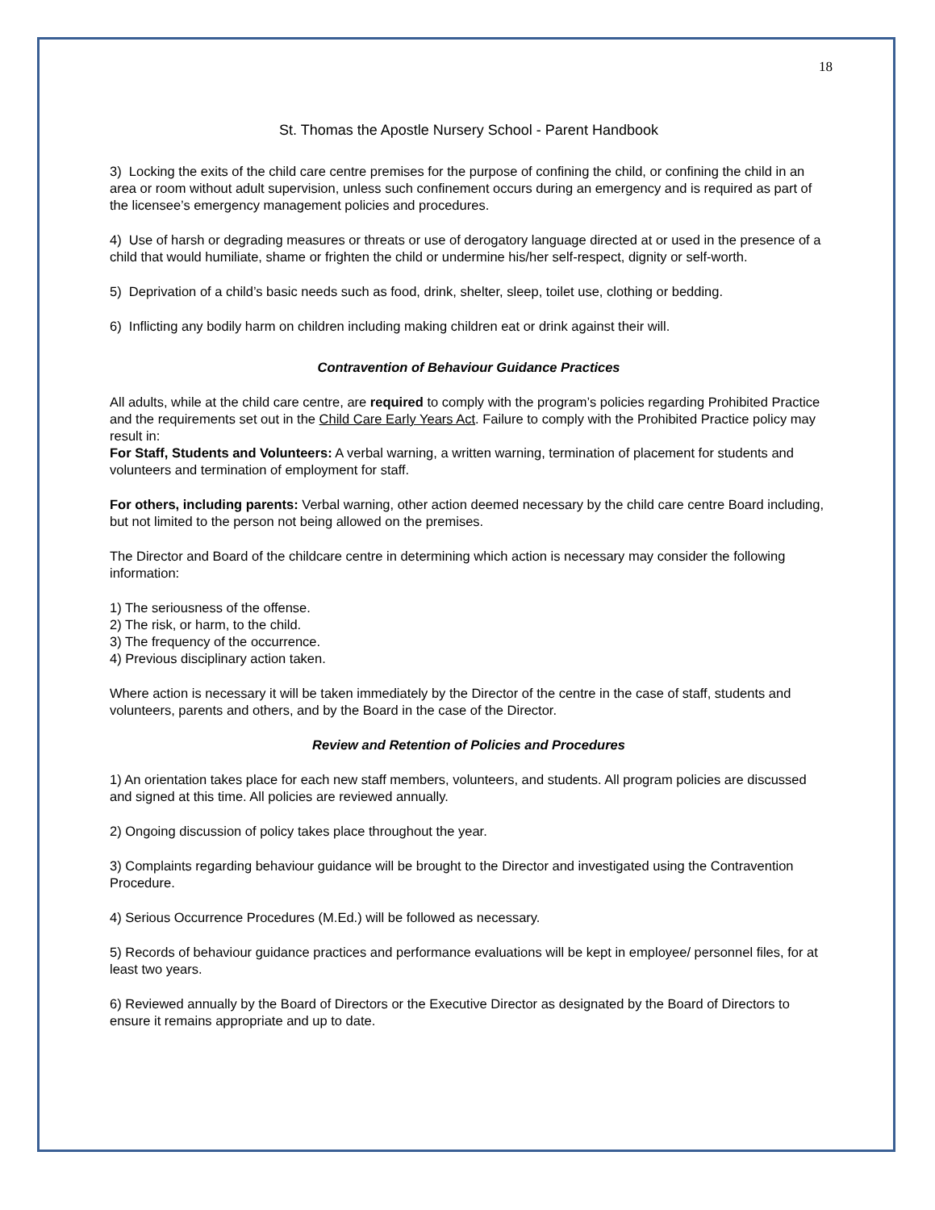18
St. Thomas the Apostle Nursery School - Parent Handbook
3) Locking the exits of the child care centre premises for the purpose of confining the child, or confining the child in an area or room without adult supervision, unless such confinement occurs during an emergency and is required as part of the licensee’s emergency management policies and procedures.
4) Use of harsh or degrading measures or threats or use of derogatory language directed at or used in the presence of a child that would humiliate, shame or frighten the child or undermine his/her self-respect, dignity or self-worth.
5) Deprivation of a child’s basic needs such as food, drink, shelter, sleep, toilet use, clothing or bedding.
6) Inflicting any bodily harm on children including making children eat or drink against their will.
Contravention of Behaviour Guidance Practices
All adults, while at the child care centre, are required to comply with the program’s policies regarding Prohibited Practice and the requirements set out in the Child Care Early Years Act. Failure to comply with the Prohibited Practice policy may result in:
For Staff, Students and Volunteers: A verbal warning, a written warning, termination of placement for students and volunteers and termination of employment for staff.
For others, including parents: Verbal warning, other action deemed necessary by the child care centre Board including, but not limited to the person not being allowed on the premises.
The Director and Board of the childcare centre in determining which action is necessary may consider the following information:
1) The seriousness of the offense.
2) The risk, or harm, to the child.
3) The frequency of the occurrence.
4) Previous disciplinary action taken.
Where action is necessary it will be taken immediately by the Director of the centre in the case of staff, students and volunteers, parents and others, and by the Board in the case of the Director.
Review and Retention of Policies and Procedures
1) An orientation takes place for each new staff members, volunteers, and students. All program policies are discussed and signed at this time. All policies are reviewed annually.
2) Ongoing discussion of policy takes place throughout the year.
3) Complaints regarding behaviour guidance will be brought to the Director and investigated using the Contravention Procedure.
4) Serious Occurrence Procedures (M.Ed.) will be followed as necessary.
5) Records of behaviour guidance practices and performance evaluations will be kept in employee/ personnel files, for at least two years.
6) Reviewed annually by the Board of Directors or the Executive Director as designated by the Board of Directors to ensure it remains appropriate and up to date.